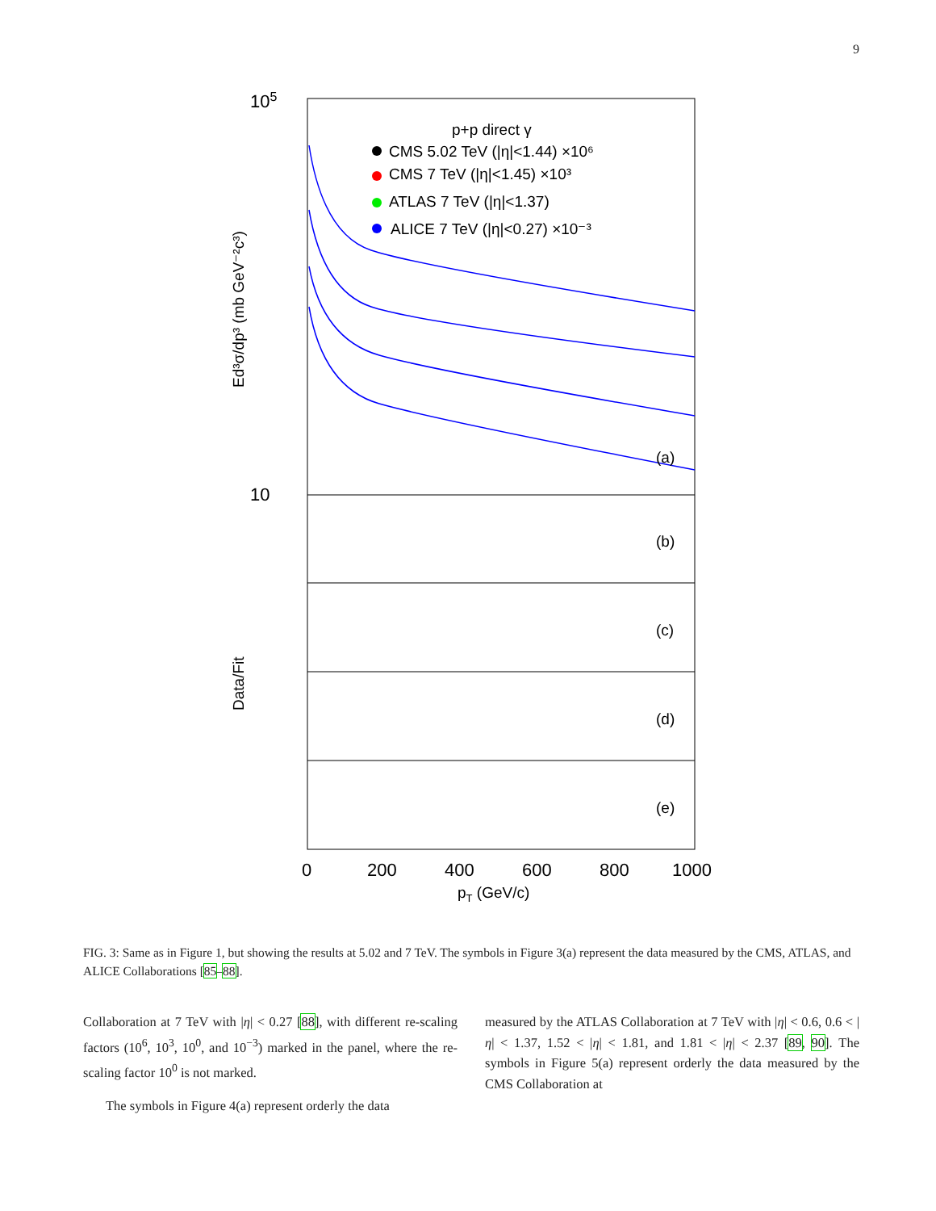9
p+p direct γ
CMS 5.02 TeV (|η|<1.44) ×10⁶
CMS 7 TeV (|η|<1.45) ×10³
ATLAS 7 TeV (|η|<1.37)
ALICE 7 TeV (|η|<0.27) ×10⁻³
(a)
(b)
(c)
(d)
(e)
105
10
Ed³σ/dp³ (mb GeV⁻²c³)
Data/Fit
0
200
400
600
800
1000
pT (GeV/c)
FIG. 3: Same as in Figure 1, but showing the results at 5.02 and 7 TeV. The symbols in Figure 3(a) represent the data measured by the CMS, ATLAS, and ALICE Collaborations [85–88].
Collaboration at 7 TeV with |η| < 0.27 [88], with different re-scaling factors (10<sup>6</sup>, 10<sup>3</sup>, 10<sup>0</sup>, and 10<sup>−3</sup>) marked in the panel, where the re-scaling factor 10<sup>0</sup> is not marked.
The symbols in Figure 4(a) represent orderly the data
measured by the ATLAS Collaboration at 7 TeV with |η| < 0.6, 0.6 < |η| < 1.37, 1.52 < |η| < 1.81, and 1.81 < |η| < 2.37 [89, 90]. The symbols in Figure 5(a) represent orderly the data measured by the CMS Collaboration at